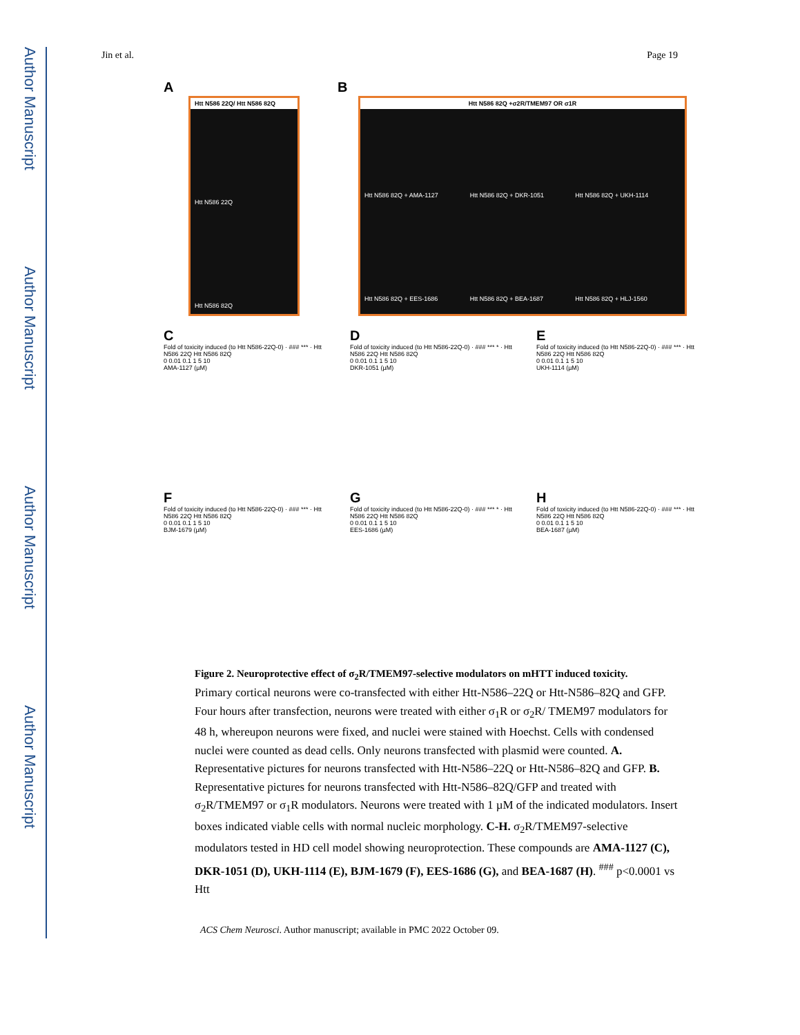Author Manuscript
Author Manuscript
Author Manuscript
Author Manuscript
Jin et al. Page 19
A B
Htt N586 22Q/ Htt N586 82Q
Htt N586 22Q
Htt N586 82Q
Htt N586 82Q +σ2R/TMEM97 OR σ1R
Htt N586 82Q + AMA-1127 Htt N586 82Q + DKR-1051 Htt N586 82Q + UKH-1114 Htt N586 82Q + EES-1686 Htt N586 82Q + BEA-1687 Htt N586 82Q + HLJ-1560
C
Fold of toxicity induced (to Htt N586-22Q-0) · ### *** · Htt N586 22Q Htt N586 82Q
0 0.01 0.1 1 5 10
AMA-1127 (µM)
D
Fold of toxicity induced (to Htt N586-22Q-0) · ### *** * · Htt N586 22Q Htt N586 82Q
0 0.01 0.1 1 5 10
DKR-1051 (µM)
E
Fold of toxicity induced (to Htt N586-22Q-0) · ### *** · Htt N586 22Q Htt N586 82Q
0 0.01 0.1 1 5 10
UKH-1114 (µM)
F
Fold of toxicity induced (to Htt N586-22Q-0) · ### *** · Htt N586 22Q Htt N586 82Q
0 0.01 0.1 1 5 10
BJM-1679 (µM)
G
Fold of toxicity induced (to Htt N586-22Q-0) · ### *** * · Htt N586 22Q Htt N586 82Q
0 0.01 0.1 1 5 10
EES-1686 (µM)
H
Fold of toxicity induced (to Htt N586-22Q-0) · ### *** · Htt N586 22Q Htt N586 82Q
0 0.01 0.1 1 5 10
BEA-1687 (µM)
Figure 2. Neuroprotective effect of σ<sub>2</sub>R/TMEM97-selective modulators on mHTT induced toxicity.
Primary cortical neurons were co-transfected with either Htt-N586–22Q or Htt-N586–82Q and GFP. Four hours after transfection, neurons were treated with either σ<sub>1</sub>R or σ<sub>2</sub>R/ TMEM97 modulators for 48 h, whereupon neurons were fixed, and nuclei were stained with Hoechst. Cells with condensed nuclei were counted as dead cells. Only neurons transfected with plasmid were counted. A. Representative pictures for neurons transfected with Htt-N586–22Q or Htt-N586–82Q and GFP. B. Representative pictures for neurons transfected with Htt-N586–82Q/GFP and treated with σ<sub>2</sub>R/TMEM97 or σ<sub>1</sub>R modulators. Neurons were treated with 1 µM of the indicated modulators. Insert boxes indicated viable cells with normal nucleic morphology. C-H. σ<sub>2</sub>R/TMEM97-selective modulators tested in HD cell model showing neuroprotection. These compounds are AMA-1127 (C), DKR-1051 (D), UKH-1114 (E), BJM-1679 (F), EES-1686 (G), and BEA-1687 (H). <sup>###</sup> p<0.0001 vs Htt
ACS Chem Neurosci. Author manuscript; available in PMC 2022 October 09.